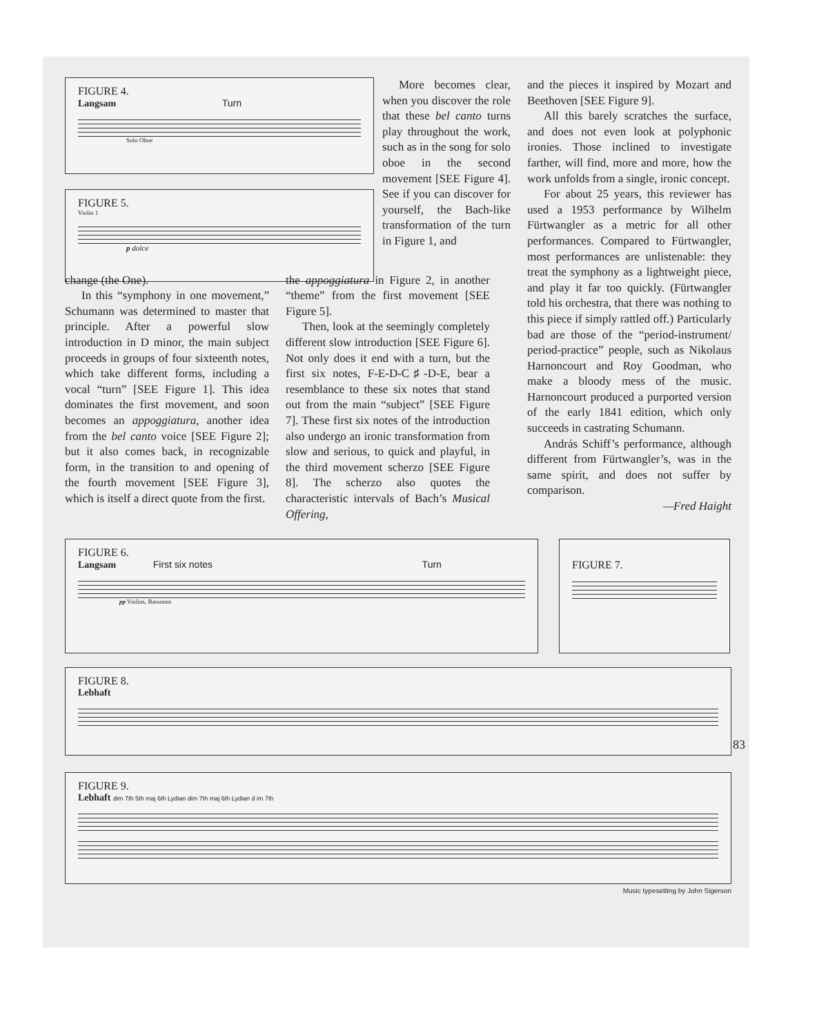FIGURE 4.
Langsam Turn
Solo Oboe
FIGURE 5.
Violin 1
p dolce
More becomes clear, when you discover the role that these bel canto turns play throughout the work, such as in the song for solo oboe in the second movement [SEE Figure 4]. See if you can discover for yourself, the Bach-like transformation of the turn in Figure 1, and
and the pieces it inspired by Mozart and Beethoven [SEE Figure 9].
All this barely scratches the surface, and does not even look at polyphonic ironies. Those inclined to investigate farther, will find, more and more, how the work unfolds from a single, ironic concept.
For about 25 years, this reviewer has used a 1953 performance by Wilhelm Fürtwangler as a metric for all other performances. Compared to Fürtwangler, most performances are unlistenable: they treat the symphony as a lightweight piece, and play it far too quickly. (Fürtwangler told his orchestra, that there was nothing to this piece if simply rattled off.) Particularly bad are those of the “period-instrument/ period-practice” people, such as Nikolaus Harnoncourt and Roy Goodman, who make a bloody mess of the music. Harnoncourt produced a purported version of the early 1841 edition, which only succeeds in castrating Schumann.
András Schiff’s performance, although different from Fürtwangler’s, was in the same spirit, and does not suffer by comparison.
—Fred Haight
change (the One).
In this “symphony in one movement,” Schumann was determined to master that principle. After a powerful slow introduction in D minor, the main subject proceeds in groups of four sixteenth notes, which take different forms, including a vocal “turn” [SEE Figure 1]. This idea dominates the first movement, and soon becomes an appoggiatura, another idea from the bel canto voice [SEE Figure 2]; but it also comes back, in recognizable form, in the transition to and opening of the fourth movement [SEE Figure 3], which is itself a direct quote from the first.
the appoggiatura in Figure 2, in another “theme” from the first movement [SEE Figure 5].
Then, look at the seemingly completely different slow introduction [SEE Figure 6]. Not only does it end with a turn, but the first six notes, F-E-D-C♯-D-E, bear a resemblance to these six notes that stand out from the main “subject” [SEE Figure 7]. These first six notes of the introduction also undergo an ironic transformation from slow and serious, to quick and playful, in the third movement scherzo [SEE Figure 8]. The scherzo also quotes the characteristic intervals of Bach’s Musical Offering,
FIGURE 6.
Langsam First six notes Turn
pp Violins, Bassoons
FIGURE 7.
FIGURE 8.
Lebhaft
FIGURE 9.
Lebhaft dim 7th 5th maj 6th Lydian dim 7th maj 6th Lydian d im 7th
Music typesetting by John Sigerson
83